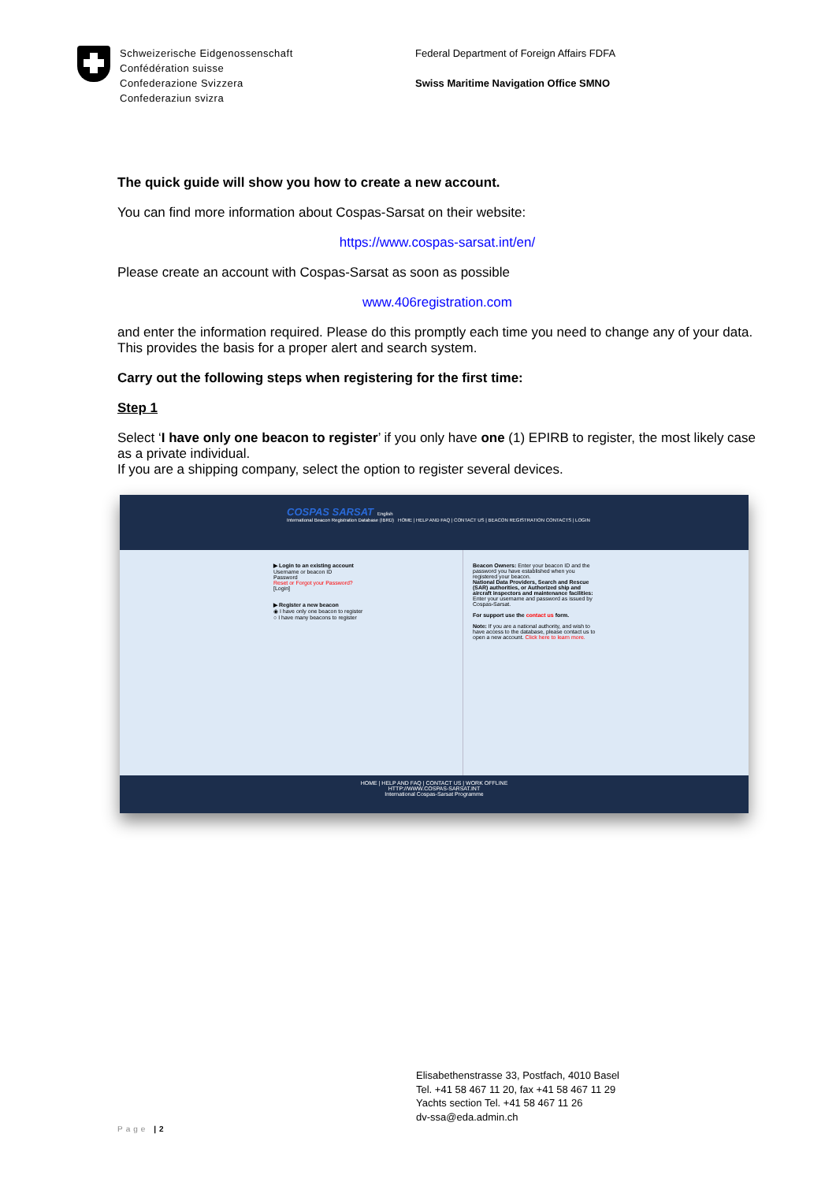Schweizerische Eidgenossenschaft
Confédération suisse
Confederazione Svizzera
Confederaziun svizra
Federal Department of Foreign Affairs FDFA
Swiss Maritime Navigation Office SMNO
The quick guide will show you how to create a new account.
You can find more information about Cospas-Sarsat on their website:
https://www.cospas-sarsat.int/en/
Please create an account with Cospas-Sarsat as soon as possible
www.406registration.com
and enter the information required. Please do this promptly each time you need to change any of your data. This provides the basis for a proper alert and search system.
Carry out the following steps when registering for the first time:
Step 1
Select ‘I have only one beacon to register’ if you only have one (1) EPIRB to register, the most likely case as a private individual.
If you are a shipping company, select the option to register several devices.
COSPAS SARSAT English
International Beacon Registration Database (IBRD) HOME | HELP AND FAQ | CONTACT US | BEACON REGISTRATION CONTACTS | LOGIN
▶ Login to an existing account
Username or beacon ID
Password
Reset or Forgot your Password?
[Login]
▶ Register a new beacon
◉ I have only one beacon to register
○ I have many beacons to register
Beacon Owners: Enter your beacon ID and the password you have established when you registered your beacon.
National Data Providers, Search and Rescue (SAR) authorities, or Authorized ship and aircraft inspectors and maintenance facilities: Enter your username and password as issued by Cospas-Sarsat.
For support use the contact us form.
Note: If you are a national authority, and wish to have access to the database, please contact us to open a new account. Click here to learn more.
HOME | HELP AND FAQ | CONTACT US | WORK OFFLINE
HTTP://WWW.COSPAS-SARSAT.INT
International Cospas-Sarsat Programme
Elisabethenstrasse 33, Postfach, 4010 Basel
Tel. +41 58 467 11 20, fax +41 58 467 11 29
Yachts section Tel. +41 58 467 11 26
dv-ssa@eda.admin.ch
Page |2